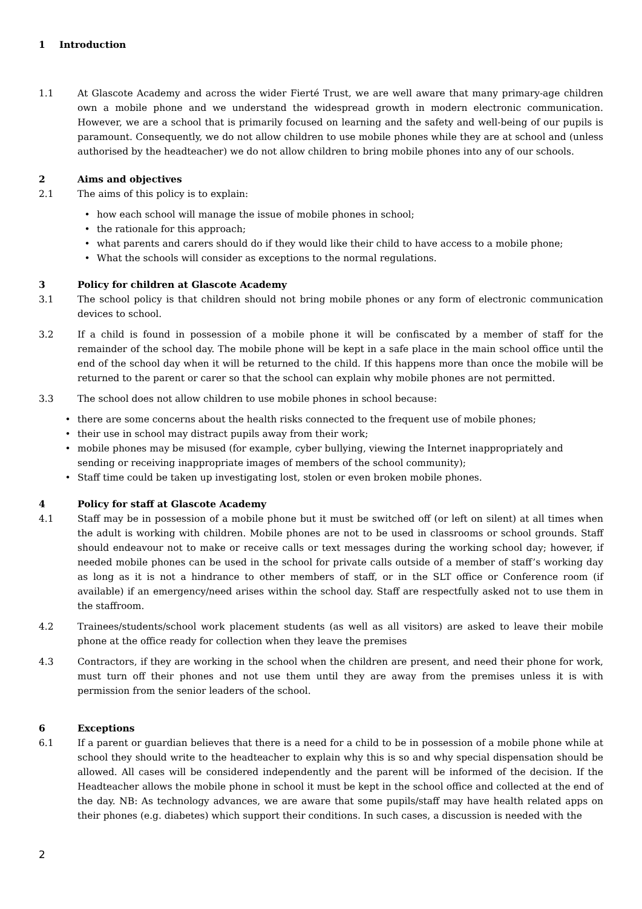1 Introduction
1.1 At Glascote Academy and across the wider Fierté Trust, we are well aware that many primary-age children own a mobile phone and we understand the widespread growth in modern electronic communication. However, we are a school that is primarily focused on learning and the safety and well-being of our pupils is paramount. Consequently, we do not allow children to use mobile phones while they are at school and (unless authorised by the headteacher) we do not allow children to bring mobile phones into any of our schools.
2 Aims and objectives
2.1 The aims of this policy is to explain:
• how each school will manage the issue of mobile phones in school;
• the rationale for this approach;
• what parents and carers should do if they would like their child to have access to a mobile phone;
• What the schools will consider as exceptions to the normal regulations.
3 Policy for children at Glascote Academy
3.1 The school policy is that children should not bring mobile phones or any form of electronic communication devices to school.
3.2 If a child is found in possession of a mobile phone it will be confiscated by a member of staff for the remainder of the school day. The mobile phone will be kept in a safe place in the main school office until the end of the school day when it will be returned to the child. If this happens more than once the mobile will be returned to the parent or carer so that the school can explain why mobile phones are not permitted.
3.3 The school does not allow children to use mobile phones in school because:
• there are some concerns about the health risks connected to the frequent use of mobile phones;
• their use in school may distract pupils away from their work;
• mobile phones may be misused (for example, cyber bullying, viewing the Internet inappropriately and sending or receiving inappropriate images of members of the school community);
• Staff time could be taken up investigating lost, stolen or even broken mobile phones.
4 Policy for staff at Glascote Academy
4.1 Staff may be in possession of a mobile phone but it must be switched off (or left on silent) at all times when the adult is working with children. Mobile phones are not to be used in classrooms or school grounds. Staff should endeavour not to make or receive calls or text messages during the working school day; however, if needed mobile phones can be used in the school for private calls outside of a member of staff’s working day as long as it is not a hindrance to other members of staff, or in the SLT office or Conference room (if available) if an emergency/need arises within the school day. Staff are respectfully asked not to use them in the staffroom.
4.2 Trainees/students/school work placement students (as well as all visitors) are asked to leave their mobile phone at the office ready for collection when they leave the premises
4.3 Contractors, if they are working in the school when the children are present, and need their phone for work, must turn off their phones and not use them until they are away from the premises unless it is with permission from the senior leaders of the school.
6 Exceptions
6.1 If a parent or guardian believes that there is a need for a child to be in possession of a mobile phone while at school they should write to the headteacher to explain why this is so and why special dispensation should be allowed. All cases will be considered independently and the parent will be informed of the decision. If the Headteacher allows the mobile phone in school it must be kept in the school office and collected at the end of the day. NB: As technology advances, we are aware that some pupils/staff may have health related apps on their phones (e.g. diabetes) which support their conditions. In such cases, a discussion is needed with the
2